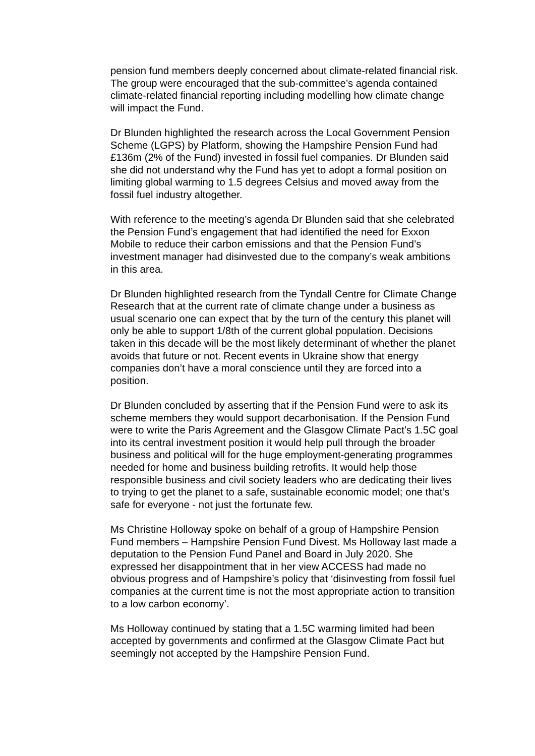pension fund members deeply concerned about climate-related financial risk. The group were encouraged that the sub-committee’s agenda contained climate-related financial reporting including modelling how climate change will impact the Fund.
Dr Blunden highlighted the research across the Local Government Pension Scheme (LGPS) by Platform, showing the Hampshire Pension Fund had £136m (2% of the Fund) invested in fossil fuel companies. Dr Blunden said she did not understand why the Fund has yet to adopt a formal position on limiting global warming to 1.5 degrees Celsius and moved away from the fossil fuel industry altogether.
With reference to the meeting’s agenda Dr Blunden said that she celebrated the Pension Fund’s engagement that had identified the need for Exxon Mobile to reduce their carbon emissions and that the Pension Fund’s investment manager had disinvested due to the company’s weak ambitions in this area.
Dr Blunden highlighted research from the Tyndall Centre for Climate Change Research that at the current rate of climate change under a business as usual scenario one can expect that by the turn of the century this planet will only be able to support 1/8th of the current global population. Decisions taken in this decade will be the most likely determinant of whether the planet avoids that future or not. Recent events in Ukraine show that energy companies don’t have a moral conscience until they are forced into a position.
Dr Blunden concluded by asserting that if the Pension Fund were to ask its scheme members they would support decarbonisation. If the Pension Fund were to write the Paris Agreement and the Glasgow Climate Pact’s 1.5C goal into its central investment position it would help pull through the broader business and political will for the huge employment-generating programmes needed for home and business building retrofits. It would help those responsible business and civil society leaders who are dedicating their lives to trying to get the planet to a safe, sustainable economic model; one that’s safe for everyone - not just the fortunate few.
Ms Christine Holloway spoke on behalf of a group of Hampshire Pension Fund members – Hampshire Pension Fund Divest. Ms Holloway last made a deputation to the Pension Fund Panel and Board in July 2020. She expressed her disappointment that in her view ACCESS had made no obvious progress and of Hampshire’s policy that ‘disinvesting from fossil fuel companies at the current time is not the most appropriate action to transition to a low carbon economy’.
Ms Holloway continued by stating that a 1.5C warming limited had been accepted by governments and confirmed at the Glasgow Climate Pact but seemingly not accepted by the Hampshire Pension Fund.